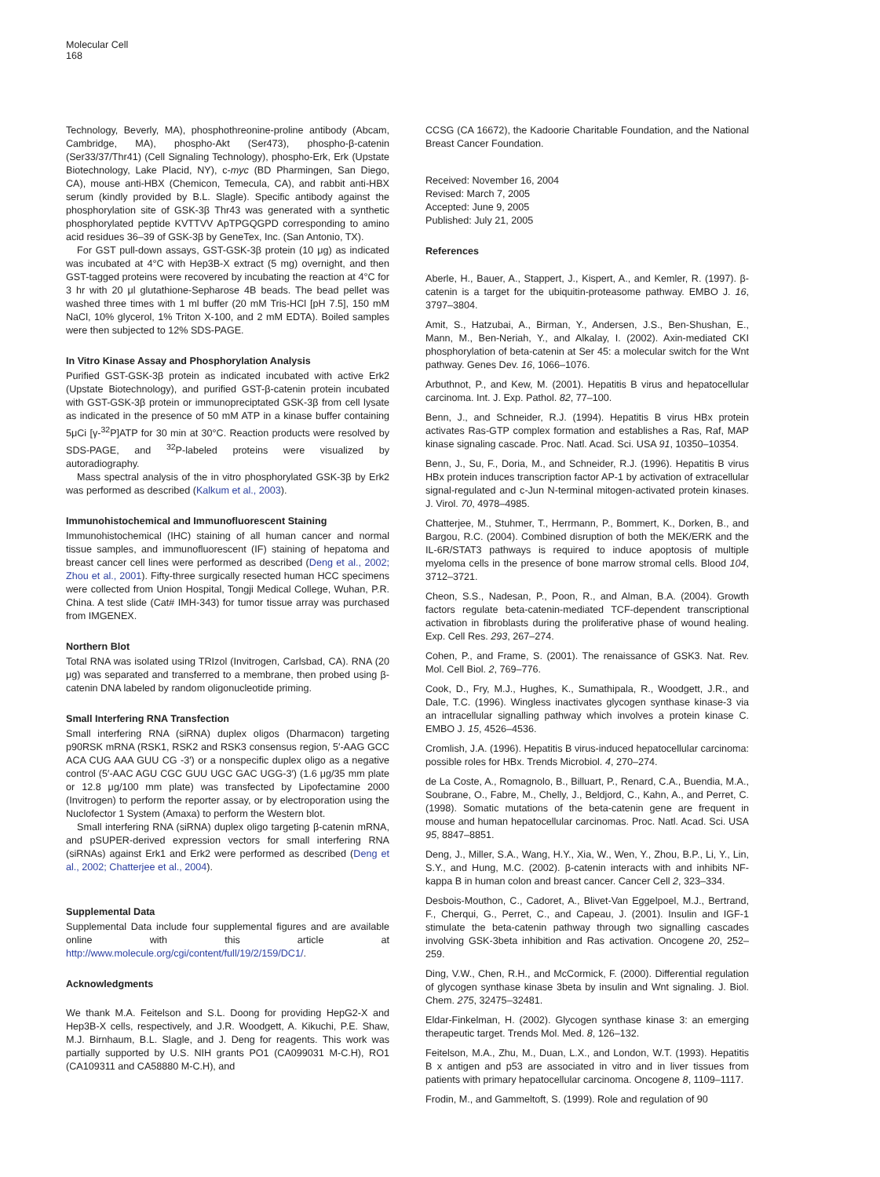Molecular Cell
168
Technology, Beverly, MA), phosphothreonine-proline antibody (Abcam, Cambridge, MA), phospho-Akt (Ser473), phospho-β-catenin (Ser33/37/Thr41) (Cell Signaling Technology), phospho-Erk, Erk (Upstate Biotechnology, Lake Placid, NY), c-myc (BD Pharmingen, San Diego, CA), mouse anti-HBX (Chemicon, Temecula, CA), and rabbit anti-HBX serum (kindly provided by B.L. Slagle). Specific antibody against the phosphorylation site of GSK-3β Thr43 was generated with a synthetic phosphorylated peptide KVTTVV ApTPGQGPD corresponding to amino acid residues 36–39 of GSK-3β by GeneTex, Inc. (San Antonio, TX).
For GST pull-down assays, GST-GSK-3β protein (10 μg) as indicated was incubated at 4°C with Hep3B-X extract (5 mg) overnight, and then GST-tagged proteins were recovered by incubating the reaction at 4°C for 3 hr with 20 μl glutathione-Sepharose 4B beads. The bead pellet was washed three times with 1 ml buffer (20 mM Tris-HCl [pH 7.5], 150 mM NaCl, 10% glycerol, 1% Triton X-100, and 2 mM EDTA). Boiled samples were then subjected to 12% SDS-PAGE.
In Vitro Kinase Assay and Phosphorylation Analysis
Purified GST-GSK-3β protein as indicated incubated with active Erk2 (Upstate Biotechnology), and purified GST-β-catenin protein incubated with GST-GSK-3β protein or immunopreciptated GSK-3β from cell lysate as indicated in the presence of 50 mM ATP in a kinase buffer containing 5μCi [γ-<sup>32</sup>P]ATP for 30 min at 30°C. Reaction products were resolved by SDS-PAGE, and <sup>32</sup>P-labeled proteins were visualized by autoradiography.
Mass spectral analysis of the in vitro phosphorylated GSK-3β by Erk2 was performed as described (Kalkum et al., 2003).
Immunohistochemical and Immunofluorescent Staining
Immunohistochemical (IHC) staining of all human cancer and normal tissue samples, and immunofluorescent (IF) staining of hepatoma and breast cancer cell lines were performed as described (Deng et al., 2002; Zhou et al., 2001). Fifty-three surgically resected human HCC specimens were collected from Union Hospital, Tongji Medical College, Wuhan, P.R. China. A test slide (Cat# IMH-343) for tumor tissue array was purchased from IMGENEX.
Northern Blot
Total RNA was isolated using TRIzol (Invitrogen, Carlsbad, CA). RNA (20 μg) was separated and transferred to a membrane, then probed using β-catenin DNA labeled by random oligonucleotide priming.
Small Interfering RNA Transfection
Small interfering RNA (siRNA) duplex oligos (Dharmacon) targeting p90RSK mRNA (RSK1, RSK2 and RSK3 consensus region, 5′-AAG GCC ACA CUG AAA GUU CG -3′) or a nonspecific duplex oligo as a negative control (5′-AAC AGU CGC GUU UGC GAC UGG-3′) (1.6 μg/35 mm plate or 12.8 μg/100 mm plate) was transfected by Lipofectamine 2000 (Invitrogen) to perform the reporter assay, or by electroporation using the Nuclofector 1 System (Amaxa) to perform the Western blot.
Small interfering RNA (siRNA) duplex oligo targeting β-catenin mRNA, and pSUPER-derived expression vectors for small interfering RNA (siRNAs) against Erk1 and Erk2 were performed as described (Deng et al., 2002; Chatterjee et al., 2004).
Supplemental Data
Supplemental Data include four supplemental figures and are available online with this article at http://www.molecule.org/cgi/content/full/19/2/159/DC1/.
Acknowledgments
We thank M.A. Feitelson and S.L. Doong for providing HepG2-X and Hep3B-X cells, respectively, and J.R. Woodgett, A. Kikuchi, P.E. Shaw, M.J. Birnhaum, B.L. Slagle, and J. Deng for reagents. This work was partially supported by U.S. NIH grants PO1 (CA099031 M-C.H), RO1 (CA109311 and CA58880 M-C.H), and
CCSG (CA 16672), the Kadoorie Charitable Foundation, and the National Breast Cancer Foundation.
Received: November 16, 2004
Revised: March 7, 2005
Accepted: June 9, 2005
Published: July 21, 2005
References
Aberle, H., Bauer, A., Stappert, J., Kispert, A., and Kemler, R. (1997). β-catenin is a target for the ubiquitin-proteasome pathway. EMBO J. 16, 3797–3804.
Amit, S., Hatzubai, A., Birman, Y., Andersen, J.S., Ben-Shushan, E., Mann, M., Ben-Neriah, Y., and Alkalay, I. (2002). Axin-mediated CKI phosphorylation of beta-catenin at Ser 45: a molecular switch for the Wnt pathway. Genes Dev. 16, 1066–1076.
Arbuthnot, P., and Kew, M. (2001). Hepatitis B virus and hepatocellular carcinoma. Int. J. Exp. Pathol. 82, 77–100.
Benn, J., and Schneider, R.J. (1994). Hepatitis B virus HBx protein activates Ras-GTP complex formation and establishes a Ras, Raf, MAP kinase signaling cascade. Proc. Natl. Acad. Sci. USA 91, 10350–10354.
Benn, J., Su, F., Doria, M., and Schneider, R.J. (1996). Hepatitis B virus HBx protein induces transcription factor AP-1 by activation of extracellular signal-regulated and c-Jun N-terminal mitogen-activated protein kinases. J. Virol. 70, 4978–4985.
Chatterjee, M., Stuhmer, T., Herrmann, P., Bommert, K., Dorken, B., and Bargou, R.C. (2004). Combined disruption of both the MEK/ERK and the IL-6R/STAT3 pathways is required to induce apoptosis of multiple myeloma cells in the presence of bone marrow stromal cells. Blood 104, 3712–3721.
Cheon, S.S., Nadesan, P., Poon, R., and Alman, B.A. (2004). Growth factors regulate beta-catenin-mediated TCF-dependent transcriptional activation in fibroblasts during the proliferative phase of wound healing. Exp. Cell Res. 293, 267–274.
Cohen, P., and Frame, S. (2001). The renaissance of GSK3. Nat. Rev. Mol. Cell Biol. 2, 769–776.
Cook, D., Fry, M.J., Hughes, K., Sumathipala, R., Woodgett, J.R., and Dale, T.C. (1996). Wingless inactivates glycogen synthase kinase-3 via an intracellular signalling pathway which involves a protein kinase C. EMBO J. 15, 4526–4536.
Cromlish, J.A. (1996). Hepatitis B virus-induced hepatocellular carcinoma: possible roles for HBx. Trends Microbiol. 4, 270–274.
de La Coste, A., Romagnolo, B., Billuart, P., Renard, C.A., Buendia, M.A., Soubrane, O., Fabre, M., Chelly, J., Beldjord, C., Kahn, A., and Perret, C. (1998). Somatic mutations of the beta-catenin gene are frequent in mouse and human hepatocellular carcinomas. Proc. Natl. Acad. Sci. USA 95, 8847–8851.
Deng, J., Miller, S.A., Wang, H.Y., Xia, W., Wen, Y., Zhou, B.P., Li, Y., Lin, S.Y., and Hung, M.C. (2002). β-catenin interacts with and inhibits NF-kappa B in human colon and breast cancer. Cancer Cell 2, 323–334.
Desbois-Mouthon, C., Cadoret, A., Blivet-Van Eggelpoel, M.J., Bertrand, F., Cherqui, G., Perret, C., and Capeau, J. (2001). Insulin and IGF-1 stimulate the beta-catenin pathway through two signalling cascades involving GSK-3beta inhibition and Ras activation. Oncogene 20, 252–259.
Ding, V.W., Chen, R.H., and McCormick, F. (2000). Differential regulation of glycogen synthase kinase 3beta by insulin and Wnt signaling. J. Biol. Chem. 275, 32475–32481.
Eldar-Finkelman, H. (2002). Glycogen synthase kinase 3: an emerging therapeutic target. Trends Mol. Med. 8, 126–132.
Feitelson, M.A., Zhu, M., Duan, L.X., and London, W.T. (1993). Hepatitis B x antigen and p53 are associated in vitro and in liver tissues from patients with primary hepatocellular carcinoma. Oncogene 8, 1109–1117.
Frodin, M., and Gammeltoft, S. (1999). Role and regulation of 90